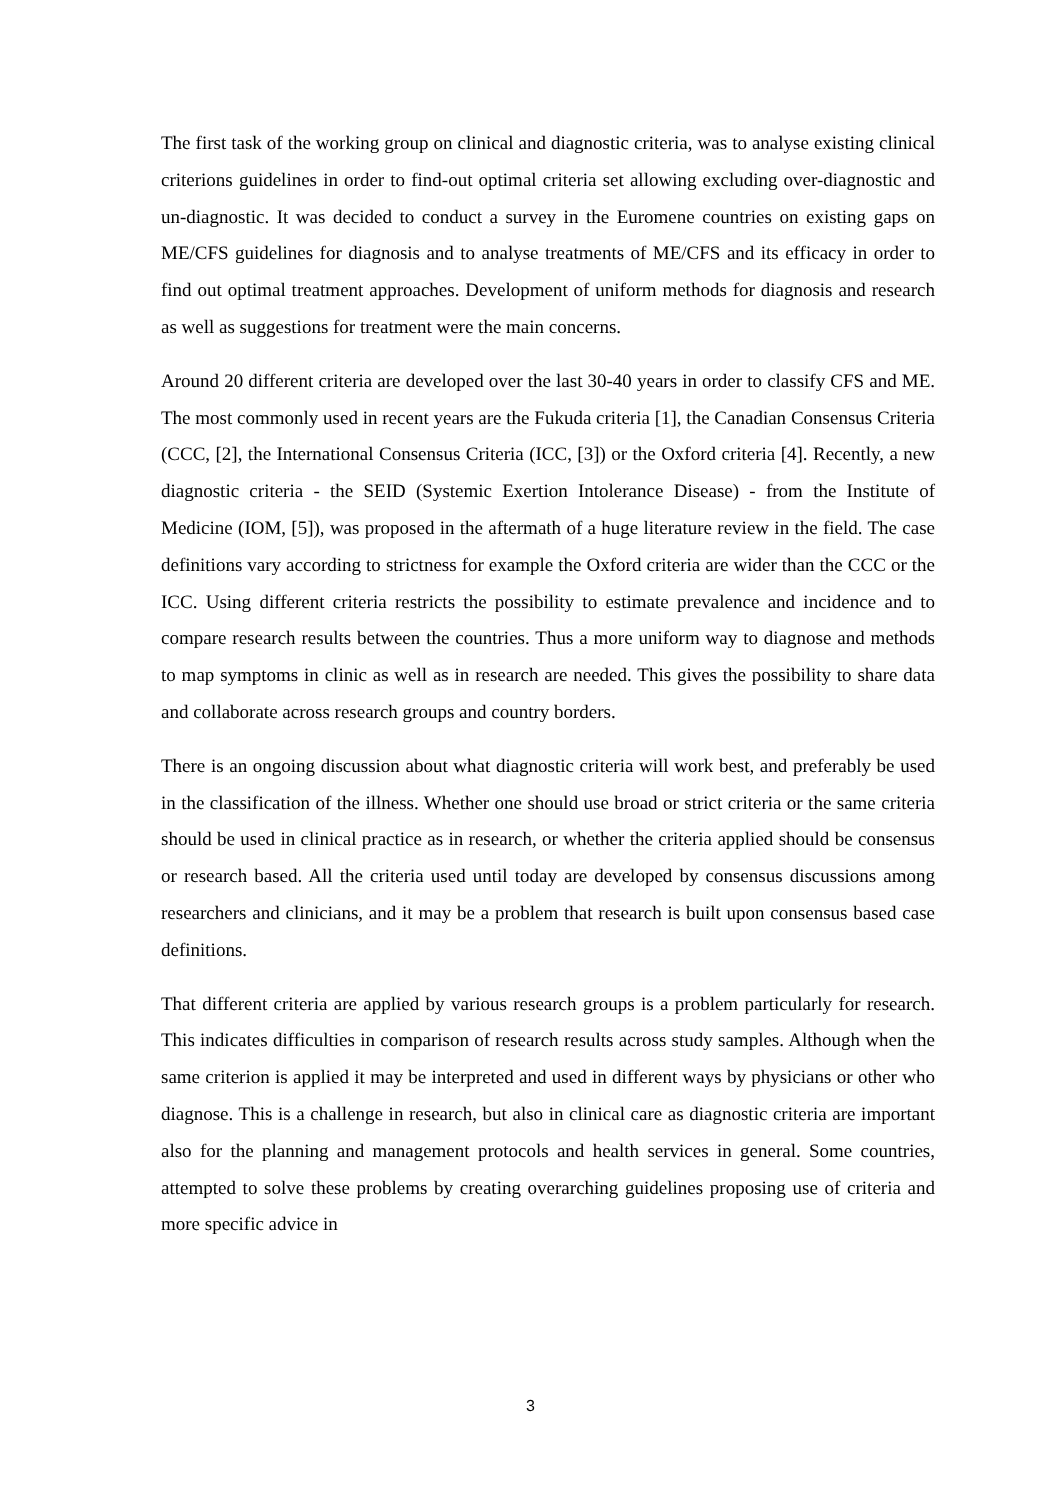The first task of the working group on clinical and diagnostic criteria, was to analyse existing clinical criterions guidelines in order to find-out optimal criteria set allowing excluding over-diagnostic and un-diagnostic. It was decided to conduct a survey in the Euromene countries on existing gaps on ME/CFS guidelines for diagnosis and to analyse treatments of ME/CFS and its efficacy in order to find out optimal treatment approaches. Development of uniform methods for diagnosis and research as well as suggestions for treatment were the main concerns.
Around 20 different criteria are developed over the last 30-40 years in order to classify CFS and ME. The most commonly used in recent years are the Fukuda criteria [1], the Canadian Consensus Criteria (CCC, [2], the International Consensus Criteria (ICC, [3]) or the Oxford criteria [4]. Recently, a new diagnostic criteria - the SEID (Systemic Exertion Intolerance Disease) - from the Institute of Medicine (IOM, [5]), was proposed in the aftermath of a huge literature review in the field. The case definitions vary according to strictness for example the Oxford criteria are wider than the CCC or the ICC. Using different criteria restricts the possibility to estimate prevalence and incidence and to compare research results between the countries. Thus a more uniform way to diagnose and methods to map symptoms in clinic as well as in research are needed. This gives the possibility to share data and collaborate across research groups and country borders.
There is an ongoing discussion about what diagnostic criteria will work best, and preferably be used in the classification of the illness. Whether one should use broad or strict criteria or the same criteria should be used in clinical practice as in research, or whether the criteria applied should be consensus or research based. All the criteria used until today are developed by consensus discussions among researchers and clinicians, and it may be a problem that research is built upon consensus based case definitions.
That different criteria are applied by various research groups is a problem particularly for research. This indicates difficulties in comparison of research results across study samples. Although when the same criterion is applied it may be interpreted and used in different ways by physicians or other who diagnose. This is a challenge in research, but also in clinical care as diagnostic criteria are important also for the planning and management protocols and health services in general. Some countries, attempted to solve these problems by creating overarching guidelines proposing use of criteria and more specific advice in
3